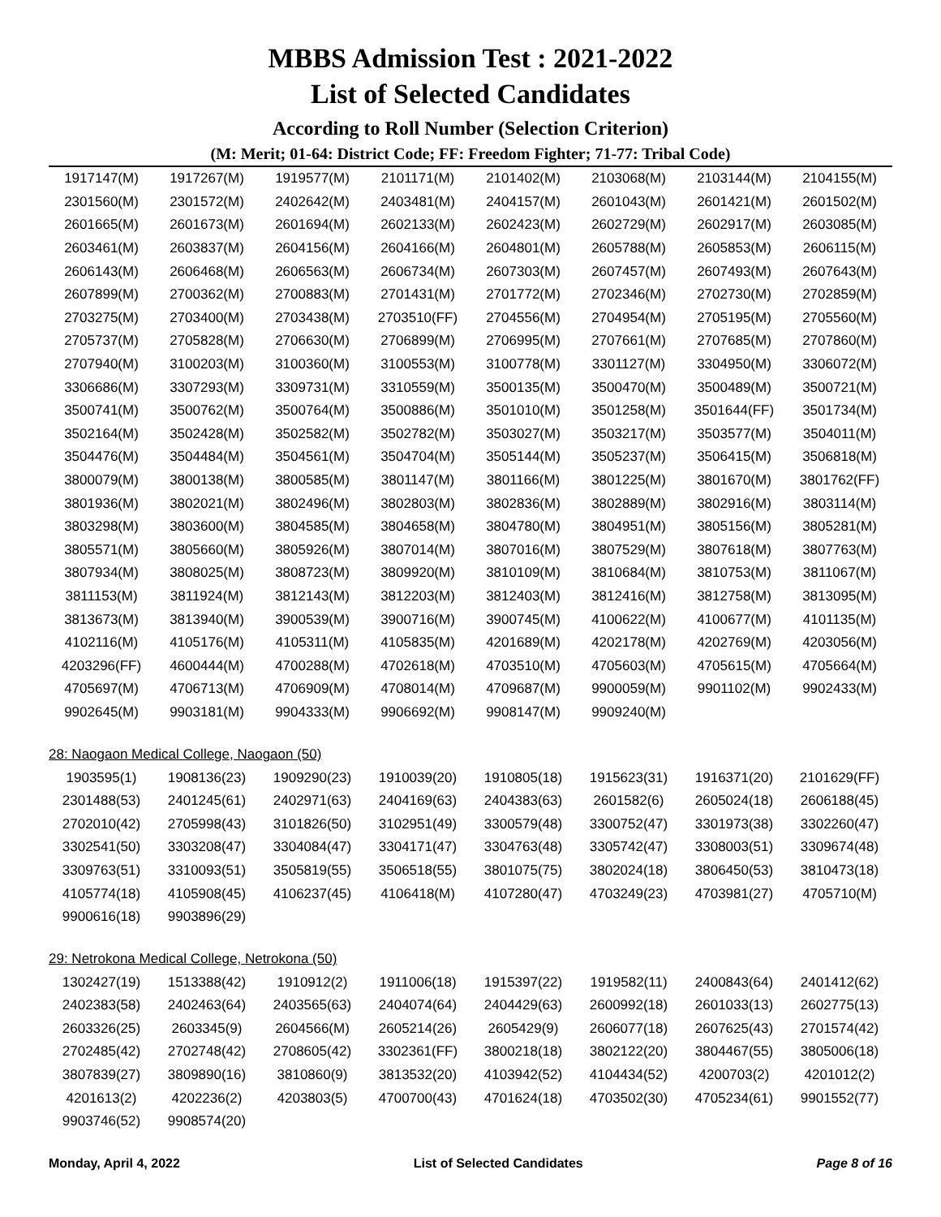MBBS Admission Test : 2021-2022
List of Selected Candidates
According to Roll Number (Selection Criterion)
(M: Merit; 01-64: District Code; FF: Freedom Fighter; 71-77: Tribal Code)
| 1917147(M) | 1917267(M) | 1919577(M) | 2101171(M) | 2101402(M) | 2103068(M) | 2103144(M) | 2104155(M) |
| 2301560(M) | 2301572(M) | 2402642(M) | 2403481(M) | 2404157(M) | 2601043(M) | 2601421(M) | 2601502(M) |
| 2601665(M) | 2601673(M) | 2601694(M) | 2602133(M) | 2602423(M) | 2602729(M) | 2602917(M) | 2603085(M) |
| 2603461(M) | 2603837(M) | 2604156(M) | 2604166(M) | 2604801(M) | 2605788(M) | 2605853(M) | 2606115(M) |
| 2606143(M) | 2606468(M) | 2606563(M) | 2606734(M) | 2607303(M) | 2607457(M) | 2607493(M) | 2607643(M) |
| 2607899(M) | 2700362(M) | 2700883(M) | 2701431(M) | 2701772(M) | 2702346(M) | 2702730(M) | 2702859(M) |
| 2703275(M) | 2703400(M) | 2703438(M) | 2703510(FF) | 2704556(M) | 2704954(M) | 2705195(M) | 2705560(M) |
| 2705737(M) | 2705828(M) | 2706630(M) | 2706899(M) | 2706995(M) | 2707661(M) | 2707685(M) | 2707860(M) |
| 2707940(M) | 3100203(M) | 3100360(M) | 3100553(M) | 3100778(M) | 3301127(M) | 3304950(M) | 3306072(M) |
| 3306686(M) | 3307293(M) | 3309731(M) | 3310559(M) | 3500135(M) | 3500470(M) | 3500489(M) | 3500721(M) |
| 3500741(M) | 3500762(M) | 3500764(M) | 3500886(M) | 3501010(M) | 3501258(M) | 3501644(FF) | 3501734(M) |
| 3502164(M) | 3502428(M) | 3502582(M) | 3502782(M) | 3503027(M) | 3503217(M) | 3503577(M) | 3504011(M) |
| 3504476(M) | 3504484(M) | 3504561(M) | 3504704(M) | 3505144(M) | 3505237(M) | 3506415(M) | 3506818(M) |
| 3800079(M) | 3800138(M) | 3800585(M) | 3801147(M) | 3801166(M) | 3801225(M) | 3801670(M) | 3801762(FF) |
| 3801936(M) | 3802021(M) | 3802496(M) | 3802803(M) | 3802836(M) | 3802889(M) | 3802916(M) | 3803114(M) |
| 3803298(M) | 3803600(M) | 3804585(M) | 3804658(M) | 3804780(M) | 3804951(M) | 3805156(M) | 3805281(M) |
| 3805571(M) | 3805660(M) | 3805926(M) | 3807014(M) | 3807016(M) | 3807529(M) | 3807618(M) | 3807763(M) |
| 3807934(M) | 3808025(M) | 3808723(M) | 3809920(M) | 3810109(M) | 3810684(M) | 3810753(M) | 3811067(M) |
| 3811153(M) | 3811924(M) | 3812143(M) | 3812203(M) | 3812403(M) | 3812416(M) | 3812758(M) | 3813095(M) |
| 3813673(M) | 3813940(M) | 3900539(M) | 3900716(M) | 3900745(M) | 4100622(M) | 4100677(M) | 4101135(M) |
| 4102116(M) | 4105176(M) | 4105311(M) | 4105835(M) | 4201689(M) | 4202178(M) | 4202769(M) | 4203056(M) |
| 4203296(FF) | 4600444(M) | 4700288(M) | 4702618(M) | 4703510(M) | 4705603(M) | 4705615(M) | 4705664(M) |
| 4705697(M) | 4706713(M) | 4706909(M) | 4708014(M) | 4709687(M) | 9900059(M) | 9901102(M) | 9902433(M) |
| 9902645(M) | 9903181(M) | 9904333(M) | 9906692(M) | 9908147(M) | 9909240(M) | | |
28: Naogaon Medical College, Naogaon (50)
| 1903595(1) | 1908136(23) | 1909290(23) | 1910039(20) | 1910805(18) | 1915623(31) | 1916371(20) | 2101629(FF) |
| 2301488(53) | 2401245(61) | 2402971(63) | 2404169(63) | 2404383(63) | 2601582(6) | 2605024(18) | 2606188(45) |
| 2702010(42) | 2705998(43) | 3101826(50) | 3102951(49) | 3300579(48) | 3300752(47) | 3301973(38) | 3302260(47) |
| 3302541(50) | 3303208(47) | 3304084(47) | 3304171(47) | 3304763(48) | 3305742(47) | 3308003(51) | 3309674(48) |
| 3309763(51) | 3310093(51) | 3505819(55) | 3506518(55) | 3801075(75) | 3802024(18) | 3806450(53) | 3810473(18) |
| 4105774(18) | 4105908(45) | 4106237(45) | 4106418(M) | 4107280(47) | 4703249(23) | 4703981(27) | 4705710(M) |
| 9900616(18) | 9903896(29) | | | | | | |
29: Netrokona Medical College, Netrokona (50)
| 1302427(19) | 1513388(42) | 1910912(2) | 1911006(18) | 1915397(22) | 1919582(11) | 2400843(64) | 2401412(62) |
| 2402383(58) | 2402463(64) | 2403565(63) | 2404074(64) | 2404429(63) | 2600992(18) | 2601033(13) | 2602775(13) |
| 2603326(25) | 2603345(9) | 2604566(M) | 2605214(26) | 2605429(9) | 2606077(18) | 2607625(43) | 2701574(42) |
| 2702485(42) | 2702748(42) | 2708605(42) | 3302361(FF) | 3800218(18) | 3802122(20) | 3804467(55) | 3805006(18) |
| 3807839(27) | 3809890(16) | 3810860(9) | 3813532(20) | 4103942(52) | 4104434(52) | 4200703(2) | 4201012(2) |
| 4201613(2) | 4202236(2) | 4203803(5) | 4700700(43) | 4701624(18) | 4703502(30) | 4705234(61) | 9901552(77) |
| 9903746(52) | 9908574(20) | | | | | | |
Monday, April 4, 2022 List of Selected Candidates Page 8 of 16